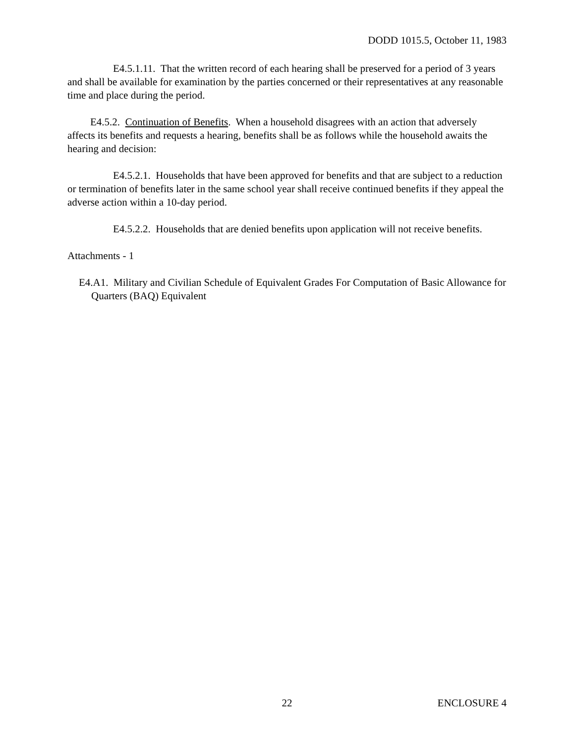DODD 1015.5, October 11, 1983
E4.5.1.11. That the written record of each hearing shall be preserved for a period of 3 years and shall be available for examination by the parties concerned or their representatives at any reasonable time and place during the period.
E4.5.2. Continuation of Benefits. When a household disagrees with an action that adversely affects its benefits and requests a hearing, benefits shall be as follows while the household awaits the hearing and decision:
E4.5.2.1. Households that have been approved for benefits and that are subject to a reduction or termination of benefits later in the same school year shall receive continued benefits if they appeal the adverse action within a 10-day period.
E4.5.2.2. Households that are denied benefits upon application will not receive benefits.
Attachments - 1
E4.A1. Military and Civilian Schedule of Equivalent Grades For Computation of Basic Allowance for Quarters (BAQ) Equivalent
22 ENCLOSURE 4